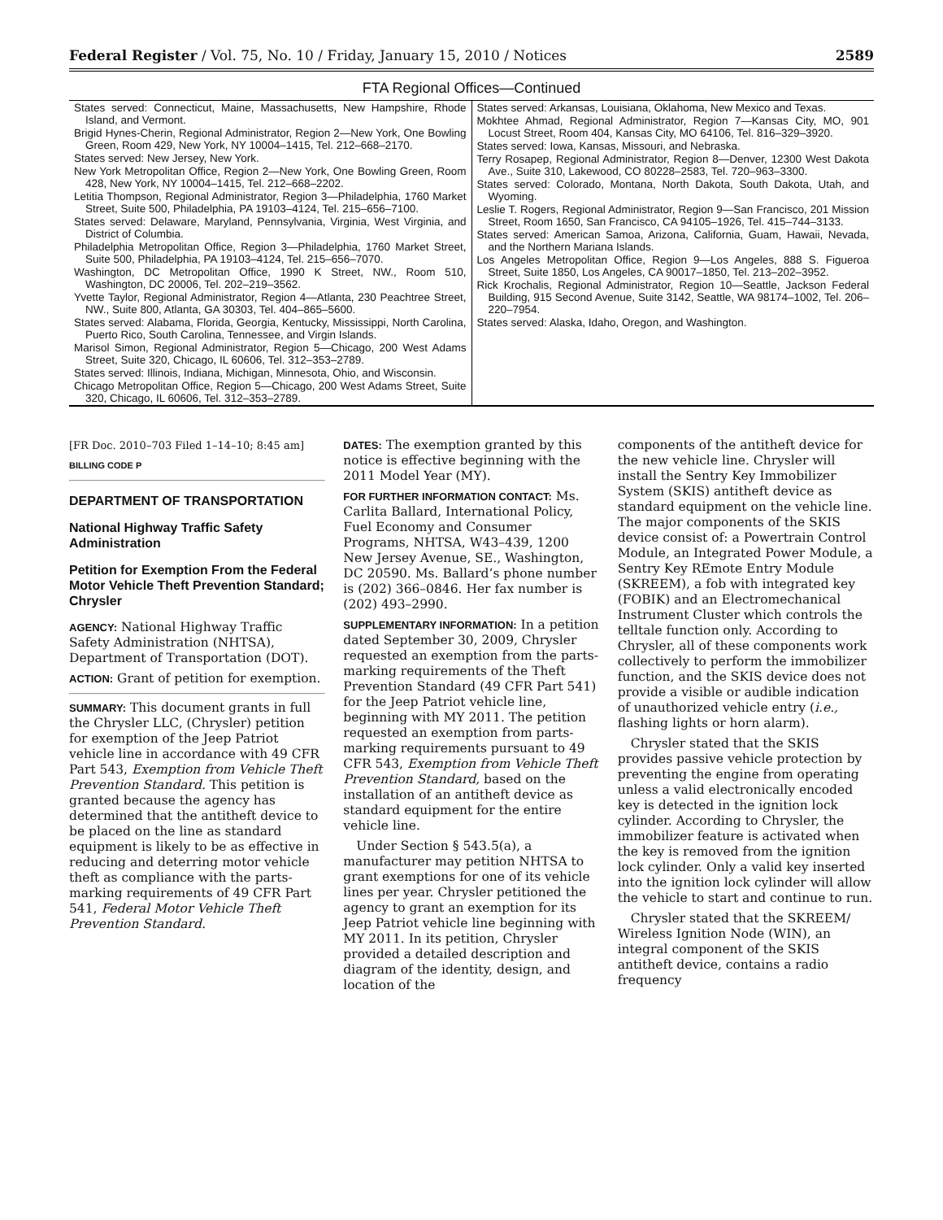Federal Register / Vol. 75, No. 10 / Friday, January 15, 2010 / Notices 2589
FTA Regional Offices—Continued
| States served: Connecticut, Maine, Massachusetts, New Hampshire, Rhode Island, and Vermont. Brigid Hynes-Cherin, Regional Administrator, Region 2—New York, One Bowling Green, Room 429, New York, NY 10004–1415, Tel. 212–668–2170. States served: New Jersey, New York. New York Metropolitan Office, Region 2—New York, One Bowling Green, Room 428, New York, NY 10004–1415, Tel. 212–668–2202. Letitia Thompson, Regional Administrator, Region 3—Philadelphia, 1760 Market Street, Suite 500, Philadelphia, PA 19103–4124, Tel. 215–656–7100. States served: Delaware, Maryland, Pennsylvania, Virginia, West Virginia, and District of Columbia. Philadelphia Metropolitan Office, Region 3—Philadelphia, 1760 Market Street, Suite 500, Philadelphia, PA 19103–4124, Tel. 215–656–7070. Washington, DC Metropolitan Office, 1990 K Street, NW., Room 510, Washington, DC 20006, Tel. 202–219–3562. Yvette Taylor, Regional Administrator, Region 4—Atlanta, 230 Peachtree Street, NW., Suite 800, Atlanta, GA 30303, Tel. 404–865–5600. States served: Alabama, Florida, Georgia, Kentucky, Mississippi, North Carolina, Puerto Rico, South Carolina, Tennessee, and Virgin Islands. Marisol Simon, Regional Administrator, Region 5—Chicago, 200 West Adams Street, Suite 320, Chicago, IL 60606, Tel. 312–353–2789. States served: Illinois, Indiana, Michigan, Minnesota, Ohio, and Wisconsin. Chicago Metropolitan Office, Region 5—Chicago, 200 West Adams Street, Suite 320, Chicago, IL 60606, Tel. 312–353–2789. | States served: Arkansas, Louisiana, Oklahoma, New Mexico and Texas. Mokhtee Ahmad, Regional Administrator, Region 7—Kansas City, MO, 901 Locust Street, Room 404, Kansas City, MO 64106, Tel. 816–329–3920. States served: Iowa, Kansas, Missouri, and Nebraska. Terry Rosapep, Regional Administrator, Region 8—Denver, 12300 West Dakota Ave., Suite 310, Lakewood, CO 80228–2583, Tel. 720–963–3300. States served: Colorado, Montana, North Dakota, South Dakota, Utah, and Wyoming. Leslie T. Rogers, Regional Administrator, Region 9—San Francisco, 201 Mission Street, Room 1650, San Francisco, CA 94105–1926, Tel. 415–744–3133. States served: American Samoa, Arizona, California, Guam, Hawaii, Nevada, and the Northern Mariana Islands. Los Angeles Metropolitan Office, Region 9—Los Angeles, 888 S. Figueroa Street, Suite 1850, Los Angeles, CA 90017–1850, Tel. 213–202–3952. Rick Krochalis, Regional Administrator, Region 10—Seattle, Jackson Federal Building, 915 Second Avenue, Suite 3142, Seattle, WA 98174–1002, Tel. 206–220–7954. States served: Alaska, Idaho, Oregon, and Washington. |
[FR Doc. 2010–703 Filed 1–14–10; 8:45 am]
BILLING CODE P
DEPARTMENT OF TRANSPORTATION
National Highway Traffic Safety Administration
Petition for Exemption From the Federal Motor Vehicle Theft Prevention Standard; Chrysler
AGENCY: National Highway Traffic Safety Administration (NHTSA), Department of Transportation (DOT).
ACTION: Grant of petition for exemption.
SUMMARY: This document grants in full the Chrysler LLC, (Chrysler) petition for exemption of the Jeep Patriot vehicle line in accordance with 49 CFR Part 543, Exemption from Vehicle Theft Prevention Standard. This petition is granted because the agency has determined that the antitheft device to be placed on the line as standard equipment is likely to be as effective in reducing and deterring motor vehicle theft as compliance with the parts-marking requirements of 49 CFR Part 541, Federal Motor Vehicle Theft Prevention Standard.
DATES: The exemption granted by this notice is effective beginning with the 2011 Model Year (MY).
FOR FURTHER INFORMATION CONTACT: Ms. Carlita Ballard, International Policy, Fuel Economy and Consumer Programs, NHTSA, W43–439, 1200 New Jersey Avenue, SE., Washington, DC 20590. Ms. Ballard’s phone number is (202) 366–0846. Her fax number is (202) 493–2990.
SUPPLEMENTARY INFORMATION: In a petition dated September 30, 2009, Chrysler requested an exemption from the parts-marking requirements of the Theft Prevention Standard (49 CFR Part 541) for the Jeep Patriot vehicle line, beginning with MY 2011. The petition requested an exemption from parts-marking requirements pursuant to 49 CFR 543, Exemption from Vehicle Theft Prevention Standard, based on the installation of an antitheft device as standard equipment for the entire vehicle line.
Under Section § 543.5(a), a manufacturer may petition NHTSA to grant exemptions for one of its vehicle lines per year. Chrysler petitioned the agency to grant an exemption for its Jeep Patriot vehicle line beginning with MY 2011. In its petition, Chrysler provided a detailed description and diagram of the identity, design, and location of the
components of the antitheft device for the new vehicle line. Chrysler will install the Sentry Key Immobilizer System (SKIS) antitheft device as standard equipment on the vehicle line. The major components of the SKIS device consist of: a Powertrain Control Module, an Integrated Power Module, a Sentry Key REmote Entry Module (SKREEM), a fob with integrated key (FOBIK) and an Electromechanical Instrument Cluster which controls the telltale function only. According to Chrysler, all of these components work collectively to perform the immobilizer function, and the SKIS device does not provide a visible or audible indication of unauthorized vehicle entry (i.e., flashing lights or horn alarm).
Chrysler stated that the SKIS provides passive vehicle protection by preventing the engine from operating unless a valid electronically encoded key is detected in the ignition lock cylinder. According to Chrysler, the immobilizer feature is activated when the key is removed from the ignition lock cylinder. Only a valid key inserted into the ignition lock cylinder will allow the vehicle to start and continue to run.
Chrysler stated that the SKREEM/ Wireless Ignition Node (WIN), an integral component of the SKIS antitheft device, contains a radio frequency